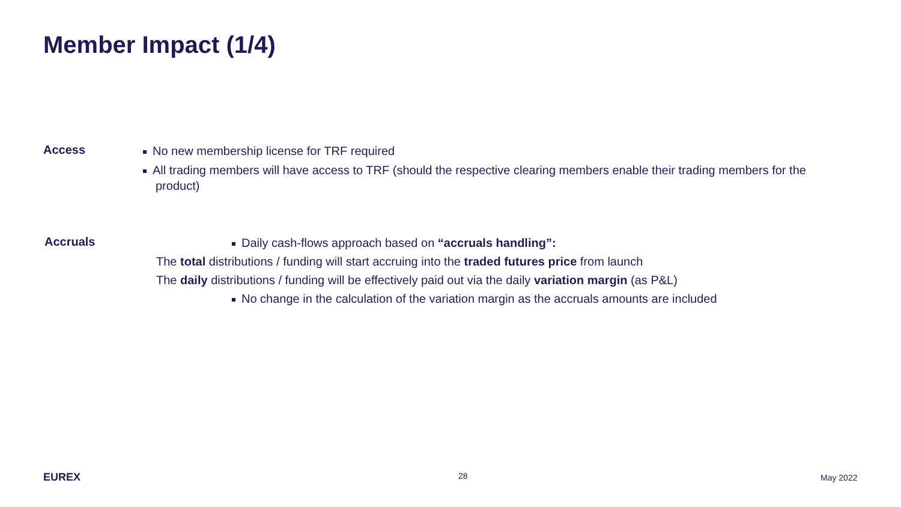Member Impact (1/4)
Access
No new membership license for TRF required
All trading members will have access to TRF (should the respective clearing members enable their trading members for the product)
Accruals
Daily cash-flows approach based on “accruals handling”:
The total distributions / funding will start accruing into the traded futures price from launch
The daily distributions / funding will be effectively paid out via the daily variation margin (as P&L)
No change in the calculation of the variation margin as the accruals amounts are included
EUREX 28 May 2022